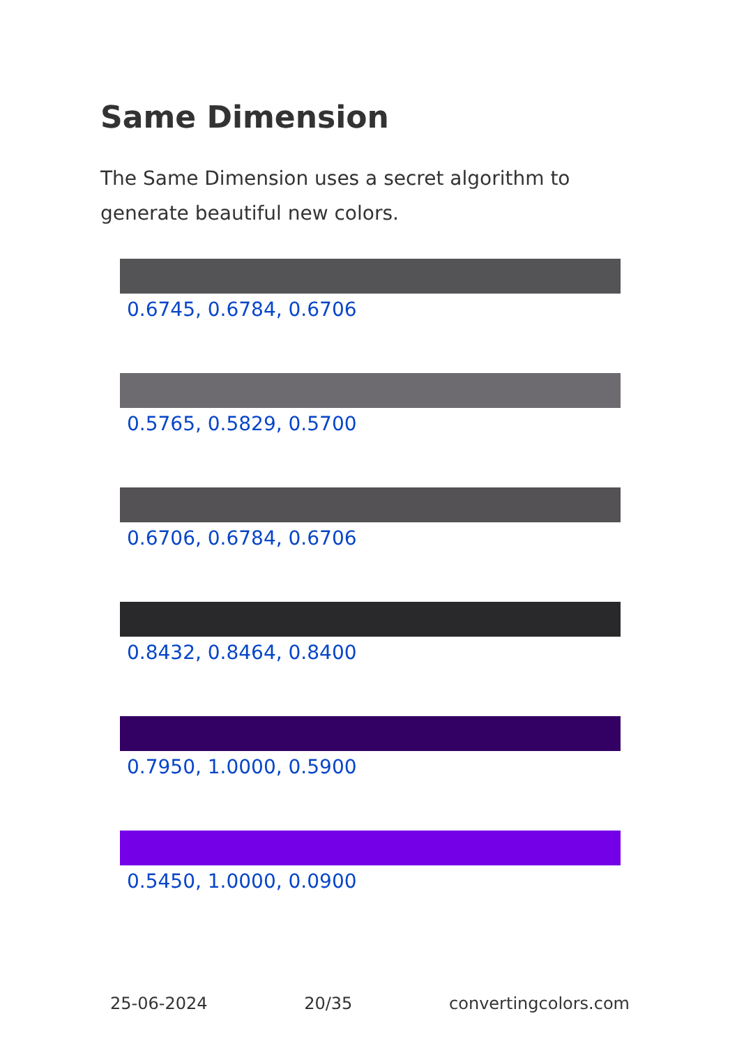Same Dimension
The Same Dimension uses a secret algorithm to generate beautiful new colors.
0.6745, 0.6784, 0.6706
0.5765, 0.5829, 0.5700
0.6706, 0.6784, 0.6706
0.8432, 0.8464, 0.8400
0.7950, 1.0000, 0.5900
0.5450, 1.0000, 0.0900
25-06-2024 20/35 convertingcolors.com